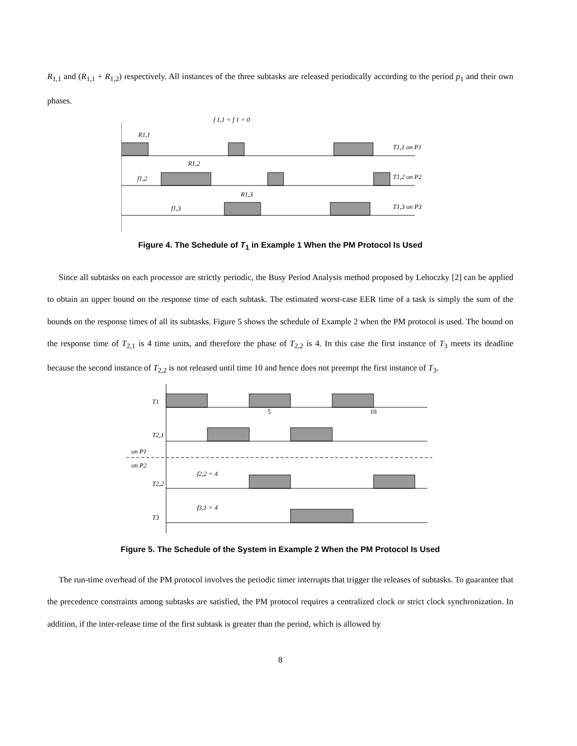R<sub>1,1</sub> and (R<sub>1,1</sub> + R<sub>1,2</sub>) respectively. All instances of the three subtasks are released periodically according to the period p<sub>1</sub> and their own phases.
f 1,1 = f 1 = 0
T1,1 on P1
R1,1
T1,2 on P2
R1,2
f1,2
T1,3 on P3
R1,3
f1,3
Figure 4. The Schedule of T<sub>1</sub> in Example 1 When the PM Protocol Is Used
Since all subtasks on each processor are strictly periodic, the Busy Period Analysis method proposed by Lehoczky [2] can be applied to obtain an upper bound on the response time of each subtask. The estimated worst-case EER time of a task is simply the sum of the bounds on the response times of all its subtasks. Figure 5 shows the schedule of Example 2 when the PM protocol is used. The bound on the response time of T<sub>2,1</sub> is 4 time units, and therefore the phase of T<sub>2,2</sub> is 4. In this case the first instance of T<sub>3</sub> meets its deadline because the second instance of T<sub>2,2</sub> is not released until time 10 and hence does not preempt the first instance of T<sub>3</sub>.
T1
5
10
T2,1
on P1
on P2
T2,2
f2,2 = 4
T3
f3,1 = 4
Figure 5. The Schedule of the System in Example 2 When the PM Protocol Is Used
The run-time overhead of the PM protocol involves the periodic timer interrupts that trigger the releases of subtasks. To guarantee that the precedence constraints among subtasks are satisfied, the PM protocol requires a centralized clock or strict clock synchronization. In addition, if the inter-release time of the first subtask is greater than the period, which is allowed by
8